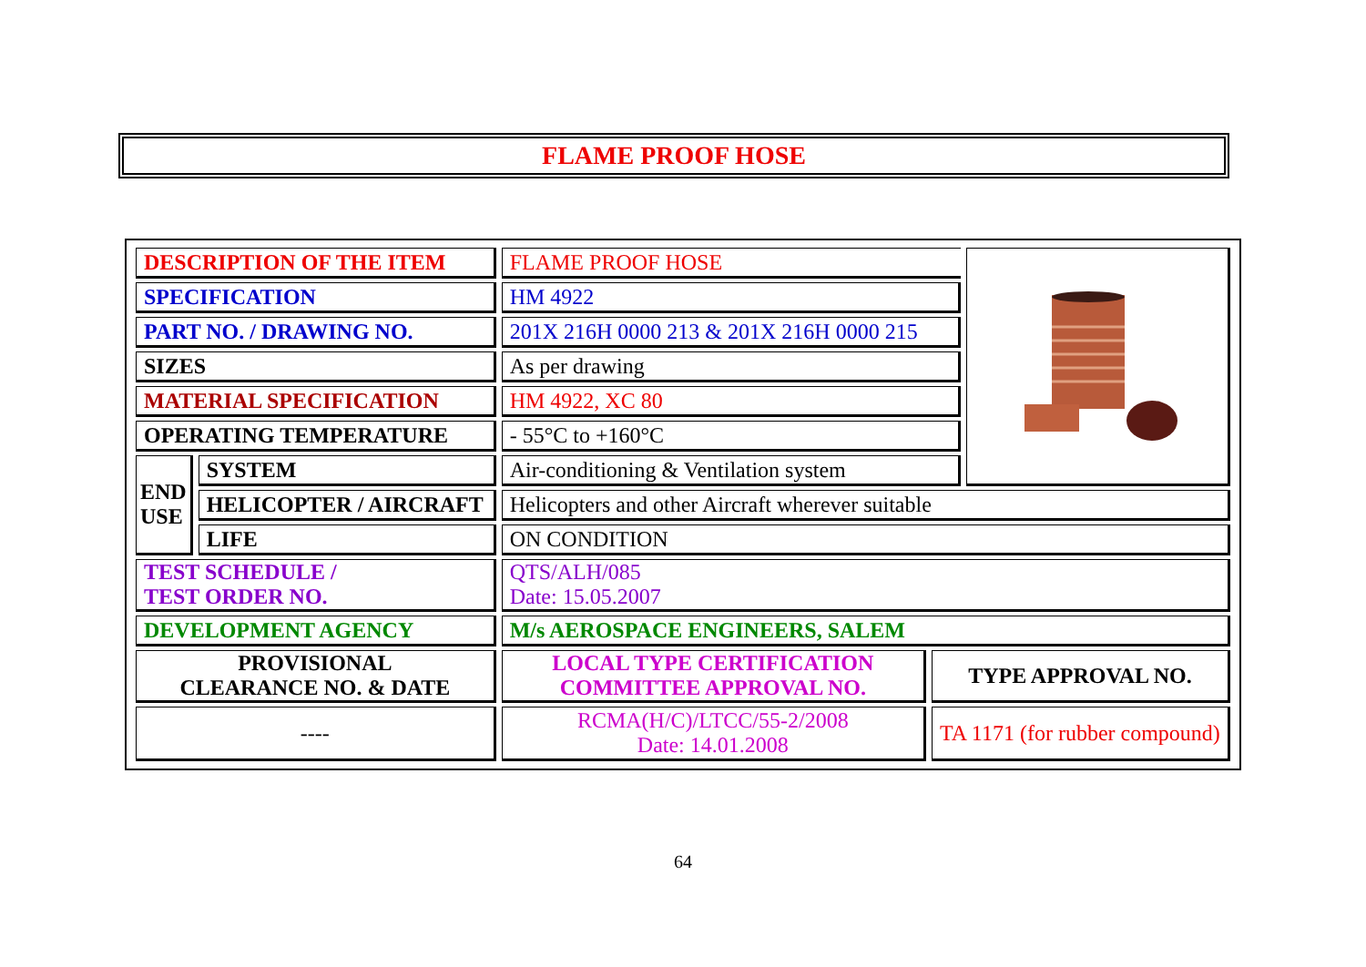FLAME PROOF HOSE
| DESCRIPTION OF THE ITEM | | FLAME PROOF HOSE | | |
| SPECIFICATION | | HM 4922 | | |
| PART NO. / DRAWING NO. | | 201X 216H 0000 213 & 201X 216H 0000 215 | | |
| SIZES | | As per drawing | | |
| MATERIAL SPECIFICATION | | HM 4922, XC 80 | | |
| OPERATING TEMPERATURE | | - 55°C to +160°C | | |
| END USE | SYSTEM | Air-conditioning & Ventilation system | | |
| | HELICOPTER / AIRCRAFT | Helicopters and other Aircraft wherever suitable | | |
| | LIFE | ON CONDITION | | |
| TEST SCHEDULE / TEST ORDER NO. | | QTS/ALH/085 Date: 15.05.2007 | | |
| DEVELOPMENT AGENCY | | M/s AEROSPACE ENGINEERS, SALEM | | |
| PROVISIONAL CLEARANCE NO. & DATE | | LOCAL TYPE CERTIFICATION COMMITTEE APPROVAL NO. | TYPE APPROVAL NO. | |
| ---- | | RCMA(H/C)/LTCC/55-2/2008 Date: 14.01.2008 | TA 1171 (for rubber compound) | |
64